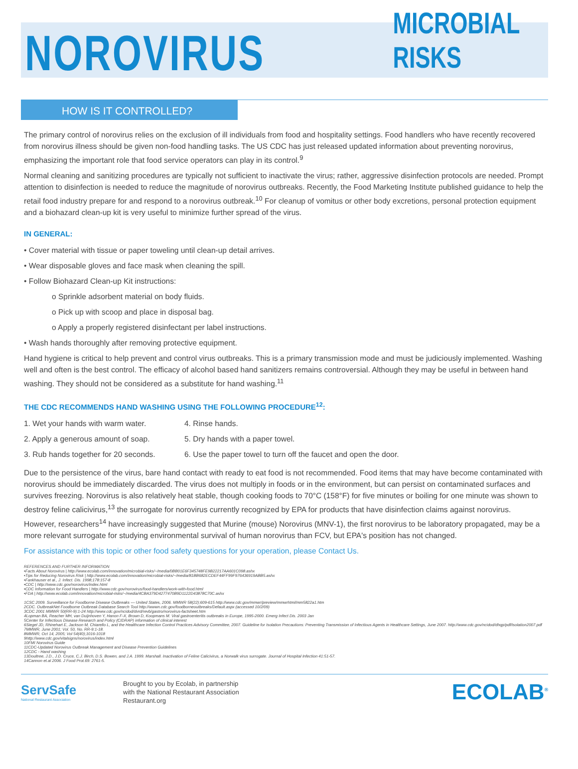NOROVIRUS
MICROBIAL RISKS
HOW IS IT CONTROLLED?
The primary control of norovirus relies on the exclusion of ill individuals from food and hospitality settings. Food handlers who have recently recovered from norovirus illness should be given non-food handling tasks. The US CDC has just released updated information about preventing norovirus, emphasizing the important role that food service operators can play in its control.<sup>9</sup>
Normal cleaning and sanitizing procedures are typically not sufficient to inactivate the virus; rather, aggressive disinfection protocols are needed. Prompt attention to disinfection is needed to reduce the magnitude of norovirus outbreaks. Recently, the Food Marketing Institute published guidance to help the retail food industry prepare for and respond to a norovirus outbreak.<sup>10</sup> For cleanup of vomitus or other body excretions, personal protection equipment and a biohazard clean-up kit is very useful to minimize further spread of the virus.
IN GENERAL:
• Cover material with tissue or paper toweling until clean-up detail arrives.
• Wear disposable gloves and face mask when cleaning the spill.
• Follow Biohazard Clean-up Kit instructions:
o Sprinkle adsorbent material on body fluids.
o Pick up with scoop and place in disposal bag.
o Apply a properly registered disinfectant per label instructions.
• Wash hands thoroughly after removing protective equipment.
Hand hygiene is critical to help prevent and control virus outbreaks. This is a primary transmission mode and must be judiciously implemented. Washing well and often is the best control. The efficacy of alcohol based hand sanitizers remains controversial. Although they may be useful in between hand washing. They should not be considered as a substitute for hand washing.<sup>11</sup>
THE CDC RECOMMENDS HAND WASHING USING THE FOLLOWING PROCEDURE<sup>12</sup>:
1. Wet your hands with warm water.
4. Rinse hands.
2. Apply a generous amount of soap.
5. Dry hands with a paper towel.
3. Rub hands together for 20 seconds.
6. Use the paper towel to turn off the faucet and open the door.
Due to the persistence of the virus, bare hand contact with ready to eat food is not recommended. Food items that may have become contaminated with norovirus should be immediately discarded. The virus does not multiply in foods or in the environment, but can persist on contaminated surfaces and survives freezing. Norovirus is also relatively heat stable, though cooking foods to 70°C (158°F) for five minutes or boiling for one minute was shown to destroy feline calicivirus,<sup>13</sup> the surrogate for norovirus currently recognized by EPA for products that have disinfection claims against norovirus. However, researchers<sup>14</sup> have increasingly suggested that Murine (mouse) Norovirus (MNV-1), the first norovirus to be laboratory propagated, may be a more relevant surrogate for studying environmental survival of human norovirus than FCV, but EPA's position has not changed.
For assistance with this topic or other food safety questions for your operation, please Contact Us.
REFERENCES AND FURTHER INFORMATION
•Facts About Norovirus | http://www.ecolab.com/innovation/microbial-risks/~/media/0BB01E6F345748FE9B22217AA601C098.ashx
•Tips for Reducing Norovirus Risk | http://www.ecolab.com/innovation/microbial-risks/~/media/81BB682ECDEF44FF99F976436919ABB5.ashx
•Fankhauser et al., J. Infect. Dis. 1998;178:157-8
•CDC | http://www.cdc.gov/norovirus/index.html
•CDC Information for Food Handlers | http://www.cdc.gov/norovirus/food-handlers/work-with-food.html
•FDA | http://www.ecolab.com/innovation/microbial-risks/~/media/4CBA379D4277470B9D1122D43878C70C.ashx
1CSC 2009. Surveillance for Foodborne Disease Outbreaks --- United States, 2006. MMWR 58(22);609-615 http://www.cdc.gov/mmwr/preview/mmwrhtml/mm5822a1.htm
2CDC. OutbreakNet Foodborne Outbreak Database Search Tool http://wwwn.cdc.gov/foodborneoutbreaks/Default.aspx (accessed 10/2/09)
3CDC 2001 MMWR 50(RR-9):1-24 http://www.cdc.gov/ncidod/dvrd/revb/gastro/norovirus-factsheet.htm
4Lopman BA, Reacher MH, van Duijnhoven Y, Hanon F-X, Brown D, Koopmans M. Viral gastroenteritis outbreaks in Europe, 1995-2000. Emerg Infect Dis. 2003 Jan
5Center for Infectious Disease Research and Policy (CIDRAP) information of clinical interest
6Siegel JD, Rhinehart E, Jackson M, Chiarello L, and the Healthcare Infection Control Practices Advisory Committee, 2007. Guideline for Isolation Precautions: Preventing Transmission of Infectious Agents in Healthcare Settings, June 2007. http://www.cdc.gov/ncidod/dhqp/pdf/isolation2007.pdf
7MMWR, June 2001; Vol. 50, No. RR-9:1-18.
8MMWR, Oct 14, 2005; Vol 54(40);1016-1018
9http://www.cdc.gov/vitalsigns/norovirus/index.html
10FMI Norovirus Guide
11CDC-Updated Norovirus Outbreak Management and Disease Prevention Guidelines
12CDC - Hand washing
13Doultree, J.D., J.D. Cruce, C.J. Birch, D.S. Bowen, and J.A. 1999. Marshall. Inactivation of Feline Calicivirus, a Norwalk virus surrogate. Journal of Hospital Infection 41:51-57.
14Cannon et.al 2006. J Food Prot.69: 2761-5.
ServSafe
National Restaurant Association
Brought to you by Ecolab, in partnership
with the National Restaurant Association
Restaurant.org
ECOLAB<sup>®</sup>